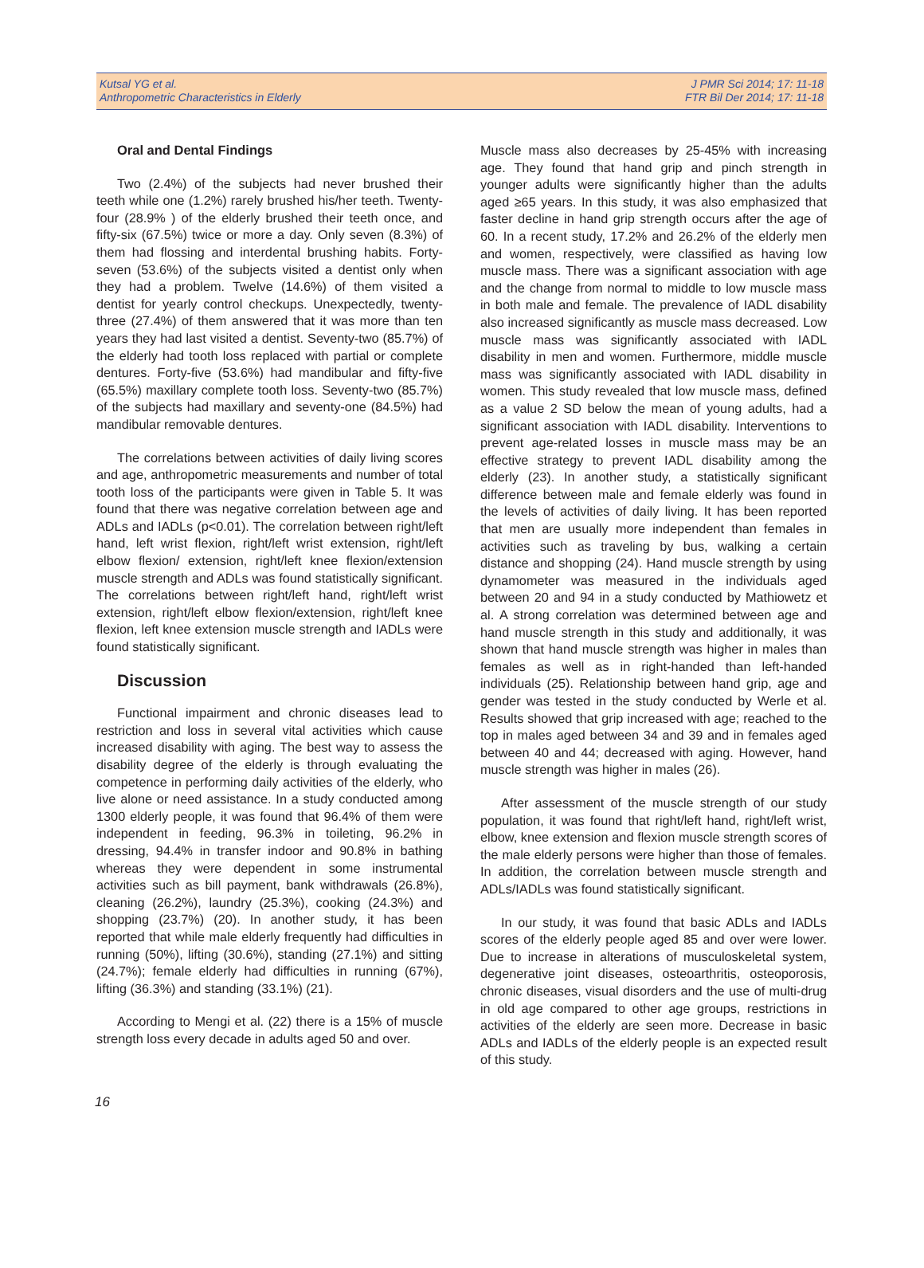Kutsal YG et al.
Anthropometric Characteristics in Elderly
J PMR Sci 2014; 17: 11-18
FTR Bil Der 2014; 17: 11-18
Oral and Dental Findings
Two (2.4%) of the subjects had never brushed their teeth while one (1.2%) rarely brushed his/her teeth. Twenty-four (28.9% ) of the elderly brushed their teeth once, and fifty-six (67.5%) twice or more a day. Only seven (8.3%) of them had flossing and interdental brushing habits. Forty-seven (53.6%) of the subjects visited a dentist only when they had a problem. Twelve (14.6%) of them visited a dentist for yearly control checkups. Unexpectedly, twenty-three (27.4%) of them answered that it was more than ten years they had last visited a dentist. Seventy-two (85.7%) of the elderly had tooth loss replaced with partial or complete dentures. Forty-five (53.6%) had mandibular and fifty-five (65.5%) maxillary complete tooth loss. Seventy-two (85.7%) of the subjects had maxillary and seventy-one (84.5%) had mandibular removable dentures.
The correlations between activities of daily living scores and age, anthropometric measurements and number of total tooth loss of the participants were given in Table 5. It was found that there was negative correlation between age and ADLs and IADLs (p<0.01). The correlation between right/left hand, left wrist flexion, right/left wrist extension, right/left elbow flexion/ extension, right/left knee flexion/extension muscle strength and ADLs was found statistically significant. The correlations between right/left hand, right/left wrist extension, right/left elbow flexion/extension, right/left knee flexion, left knee extension muscle strength and IADLs were found statistically significant.
Discussion
Functional impairment and chronic diseases lead to restriction and loss in several vital activities which cause increased disability with aging. The best way to assess the disability degree of the elderly is through evaluating the competence in performing daily activities of the elderly, who live alone or need assistance. In a study conducted among 1300 elderly people, it was found that 96.4% of them were independent in feeding, 96.3% in toileting, 96.2% in dressing, 94.4% in transfer indoor and 90.8% in bathing whereas they were dependent in some instrumental activities such as bill payment, bank withdrawals (26.8%), cleaning (26.2%), laundry (25.3%), cooking (24.3%) and shopping (23.7%) (20). In another study, it has been reported that while male elderly frequently had difficulties in running (50%), lifting (30.6%), standing (27.1%) and sitting (24.7%); female elderly had difficulties in running (67%), lifting (36.3%) and standing (33.1%) (21).
According to Mengi et al. (22) there is a 15% of muscle strength loss every decade in adults aged 50 and over.
Muscle mass also decreases by 25-45% with increasing age. They found that hand grip and pinch strength in younger adults were significantly higher than the adults aged ≥65 years. In this study, it was also emphasized that faster decline in hand grip strength occurs after the age of 60. In a recent study, 17.2% and 26.2% of the elderly men and women, respectively, were classified as having low muscle mass. There was a significant association with age and the change from normal to middle to low muscle mass in both male and female. The prevalence of IADL disability also increased significantly as muscle mass decreased. Low muscle mass was significantly associated with IADL disability in men and women. Furthermore, middle muscle mass was significantly associated with IADL disability in women. This study revealed that low muscle mass, defined as a value 2 SD below the mean of young adults, had a significant association with IADL disability. Interventions to prevent age-related losses in muscle mass may be an effective strategy to prevent IADL disability among the elderly (23). In another study, a statistically significant difference between male and female elderly was found in the levels of activities of daily living. It has been reported that men are usually more independent than females in activities such as traveling by bus, walking a certain distance and shopping (24). Hand muscle strength by using dynamometer was measured in the individuals aged between 20 and 94 in a study conducted by Mathiowetz et al. A strong correlation was determined between age and hand muscle strength in this study and additionally, it was shown that hand muscle strength was higher in males than females as well as in right-handed than left-handed individuals (25). Relationship between hand grip, age and gender was tested in the study conducted by Werle et al. Results showed that grip increased with age; reached to the top in males aged between 34 and 39 and in females aged between 40 and 44; decreased with aging. However, hand muscle strength was higher in males (26).
After assessment of the muscle strength of our study population, it was found that right/left hand, right/left wrist, elbow, knee extension and flexion muscle strength scores of the male elderly persons were higher than those of females. In addition, the correlation between muscle strength and ADLs/IADLs was found statistically significant.
In our study, it was found that basic ADLs and IADLs scores of the elderly people aged 85 and over were lower. Due to increase in alterations of musculoskeletal system, degenerative joint diseases, osteoarthritis, osteoporosis, chronic diseases, visual disorders and the use of multi-drug in old age compared to other age groups, restrictions in activities of the elderly are seen more. Decrease in basic ADLs and IADLs of the elderly people is an expected result of this study.
16